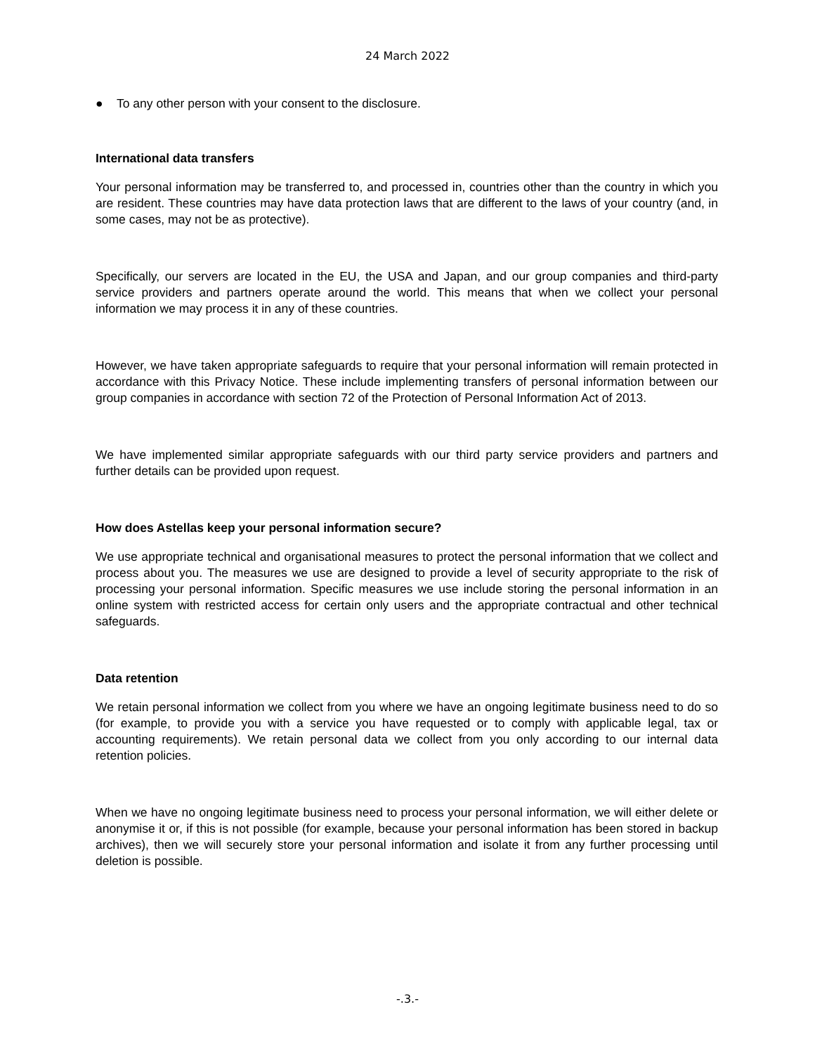24 March 2022
● To any other person with your consent to the disclosure.
International data transfers
Your personal information may be transferred to, and processed in, countries other than the country in which you are resident. These countries may have data protection laws that are different to the laws of your country (and, in some cases, may not be as protective).
Specifically, our servers are located in the EU, the USA and Japan, and our group companies and third-party service providers and partners operate around the world. This means that when we collect your personal information we may process it in any of these countries.
However, we have taken appropriate safeguards to require that your personal information will remain protected in accordance with this Privacy Notice. These include implementing transfers of personal information between our group companies in accordance with section 72 of the Protection of Personal Information Act of 2013.
We have implemented similar appropriate safeguards with our third party service providers and partners and further details can be provided upon request.
How does Astellas keep your personal information secure?
We use appropriate technical and organisational measures to protect the personal information that we collect and process about you. The measures we use are designed to provide a level of security appropriate to the risk of processing your personal information. Specific measures we use include storing the personal information in an online system with restricted access for certain only users and the appropriate contractual and other technical safeguards.
Data retention
We retain personal information we collect from you where we have an ongoing legitimate business need to do so (for example, to provide you with a service you have requested or to comply with applicable legal, tax or accounting requirements). We retain personal data we collect from you only according to our internal data retention policies.
When we have no ongoing legitimate business need to process your personal information, we will either delete or anonymise it or, if this is not possible (for example, because your personal information has been stored in backup archives), then we will securely store your personal information and isolate it from any further processing until deletion is possible.
-.3.-